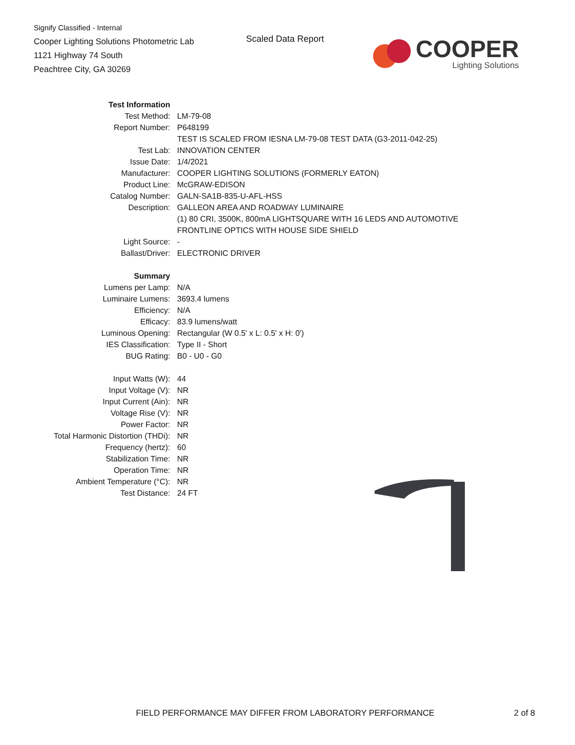Signify Classified - Internal
Cooper Lighting Solutions Photometric Lab
1121 Highway 74 South
Peachtree City, GA 30269
Scaled Data Report
COOPER
Lighting Solutions
| Test Information | |
| Test Method: | LM-79-08 |
| Report Number: | P648199 |
| | TEST IS SCALED FROM IESNA LM-79-08 TEST DATA (G3-2011-042-25) |
| Test Lab: | INNOVATION CENTER |
| Issue Date: | 1/4/2021 |
| Manufacturer: | COOPER LIGHTING SOLUTIONS (FORMERLY EATON) |
| Product Line: | McGRAW-EDISON |
| Catalog Number: | GALN-SA1B-835-U-AFL-HSS |
| Description: | GALLEON AREA AND ROADWAY LUMINAIRE |
| | (1) 80 CRI, 3500K, 800mA LIGHTSQUARE WITH 16 LEDS AND AUTOMOTIVE |
| | FRONTLINE OPTICS WITH HOUSE SIDE SHIELD |
| Light Source: | - |
| Ballast/Driver: | ELECTRONIC DRIVER |
| Summary | |
| Lumens per Lamp: | N/A |
| Luminaire Lumens: | 3693.4 lumens |
| Efficiency: | N/A |
| Efficacy: | 83.9 lumens/watt |
| Luminous Opening: | Rectangular (W 0.5' x L: 0.5' x H: 0') |
| IES Classification: | Type II - Short |
| BUG Rating: | B0 - U0 - G0 |
| Input Watts (W): | 44 |
| Input Voltage (V): | NR |
| Input Current (Ain): | NR |
| Voltage Rise (V): | NR |
| Power Factor: | NR |
| Total Harmonic Distortion (THDi): | NR |
| Frequency (hertz): | 60 |
| Stabilization Time: | NR |
| Operation Time: | NR |
| Ambient Temperature (°C): | NR |
| Test Distance: | 24 FT |
FIELD PERFORMANCE MAY DIFFER FROM LABORATORY PERFORMANCE
2 of 8